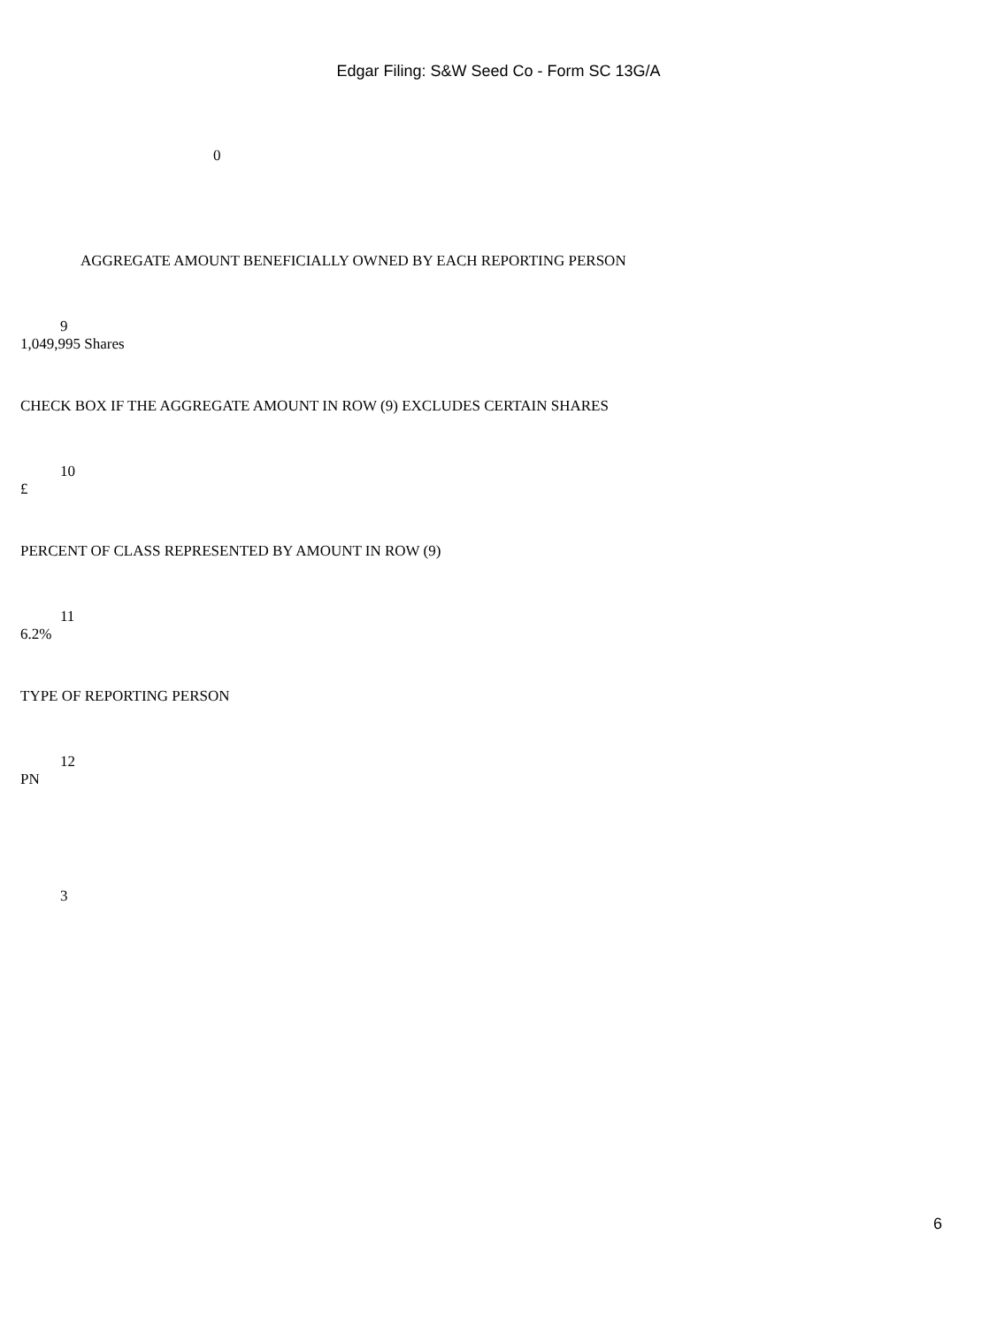Edgar Filing: S&W Seed Co - Form SC 13G/A
0
AGGREGATE AMOUNT BENEFICIALLY OWNED BY EACH REPORTING PERSON
9
1,049,995 Shares
CHECK BOX IF THE AGGREGATE AMOUNT IN ROW (9) EXCLUDES CERTAIN SHARES
10
£
PERCENT OF CLASS REPRESENTED BY AMOUNT IN ROW (9)
11
6.2%
TYPE OF REPORTING PERSON
12
PN
3
6